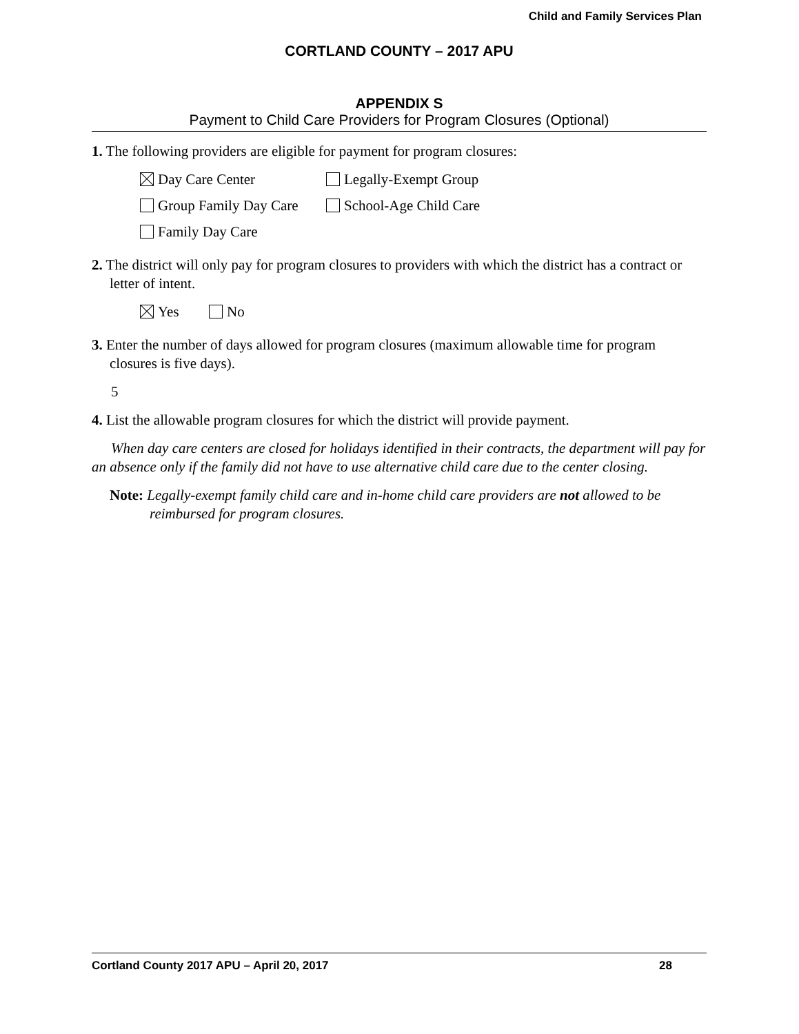Child and Family Services Plan
CORTLAND COUNTY – 2017 APU
APPENDIX S
Payment to Child Care Providers for Program Closures (Optional)
1. The following providers are eligible for payment for program closures:
Day Care Center Legally-Exempt Group
Group Family Day Care School-Age Child Care
Family Day Care
2. The district will only pay for program closures to providers with which the district has a contract or letter of intent.
Yes No
3. Enter the number of days allowed for program closures (maximum allowable time for program closures is five days).
5
4. List the allowable program closures for which the district will provide payment.
When day care centers are closed for holidays identified in their contracts, the department will pay for an absence only if the family did not have to use alternative child care due to the center closing.
Note: Legally-exempt family child care and in-home child care providers are not allowed to be reimbursed for program closures.
Cortland County 2017 APU – April 20, 2017 28